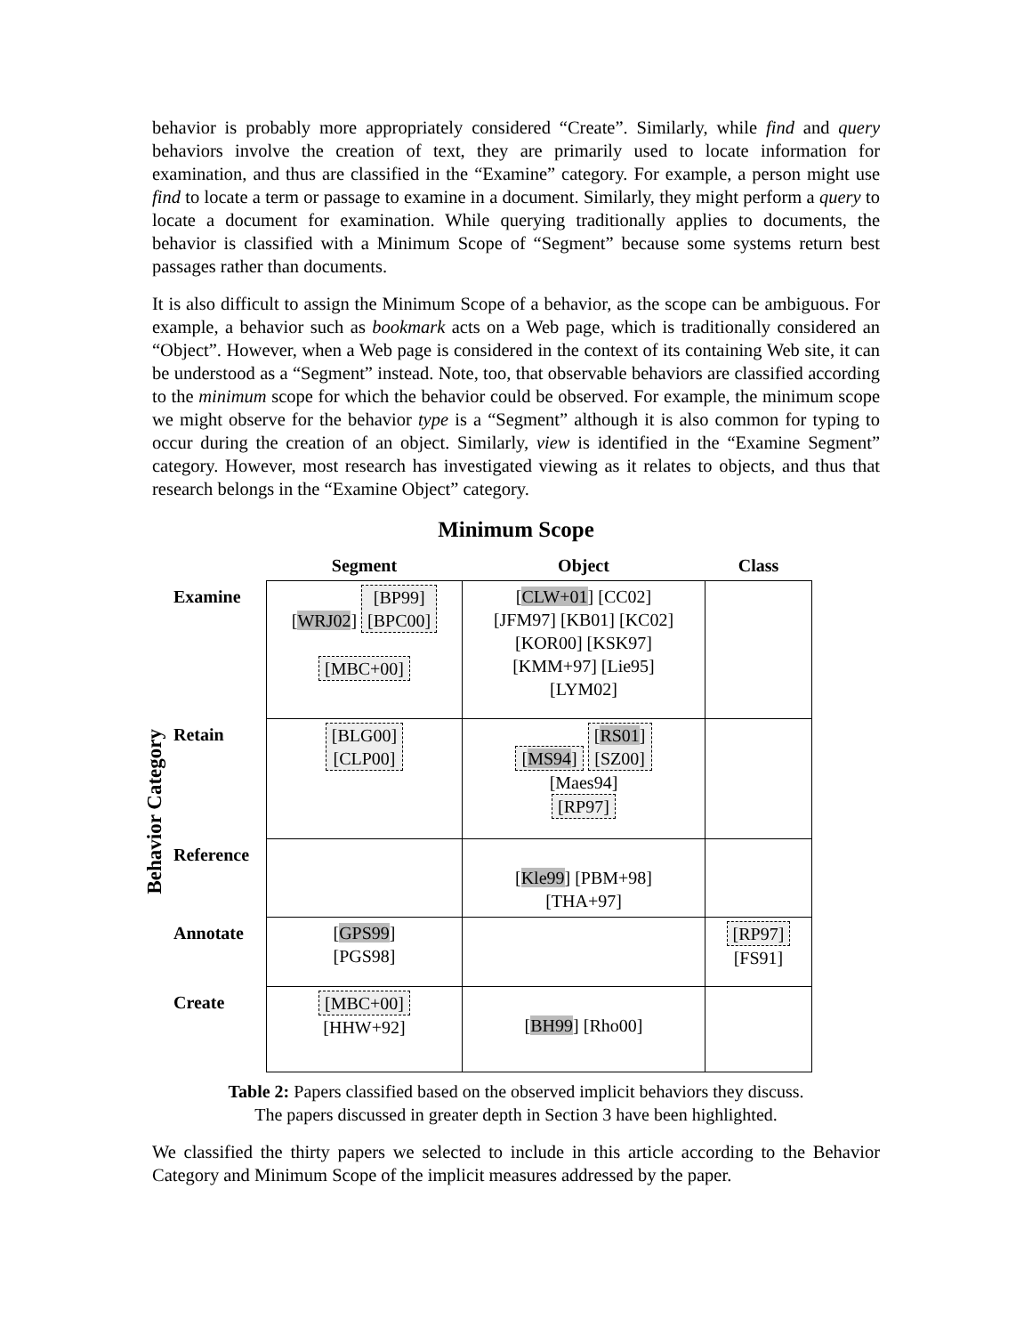behavior is probably more appropriately considered “Create”. Similarly, while find and query behaviors involve the creation of text, they are primarily used to locate information for examination, and thus are classified in the “Examine” category. For example, a person might use find to locate a term or passage to examine in a document. Similarly, they might perform a query to locate a document for examination. While querying traditionally applies to documents, the behavior is classified with a Minimum Scope of “Segment” because some systems return best passages rather than documents.
It is also difficult to assign the Minimum Scope of a behavior, as the scope can be ambiguous. For example, a behavior such as bookmark acts on a Web page, which is traditionally considered an “Object”. However, when a Web page is considered in the context of its containing Web site, it can be understood as a “Segment” instead. Note, too, that observable behaviors are classified according to the minimum scope for which the behavior could be observed. For example, the minimum scope we might observe for the behavior type is a “Segment” although it is also common for typing to occur during the creation of an object. Similarly, view is identified in the “Examine Segment” category. However, most research has investigated viewing as it relates to objects, and thus that research belongs in the “Examine Object” category.
Minimum Scope
Behavior Category
| | Segment | Object | Class |
| --- | --- | --- | --- |
| Examine | [ WRJ02 ] [BP99] [BPC00] [MBC+00] | [ CLW+01 ] [CC02] [JFM97] [KB01] [KC02] [KOR00] [KSK97] [KMM+97] [Lie95] [LYM02] | |
| Retain | [BLG00] [CLP00] | [ MS94 ] [ RS01 ] [SZ00] [Maes94] [RP97] | |
| Reference | | [ Kle99 ] [PBM+98] [THA+97] | |
| Annotate | [ GPS99 ] [PGS98] | | [RP97] [FS91] |
| Create | [MBC+00] [HHW+92] | [ BH99 ] [Rho00] | |
Table 2: Papers classified based on the observed implicit behaviors they discuss.
The papers discussed in greater depth in Section 3 have been highlighted.
We classified the thirty papers we selected to include in this article according to the Behavior Category and Minimum Scope of the implicit measures addressed by the paper.